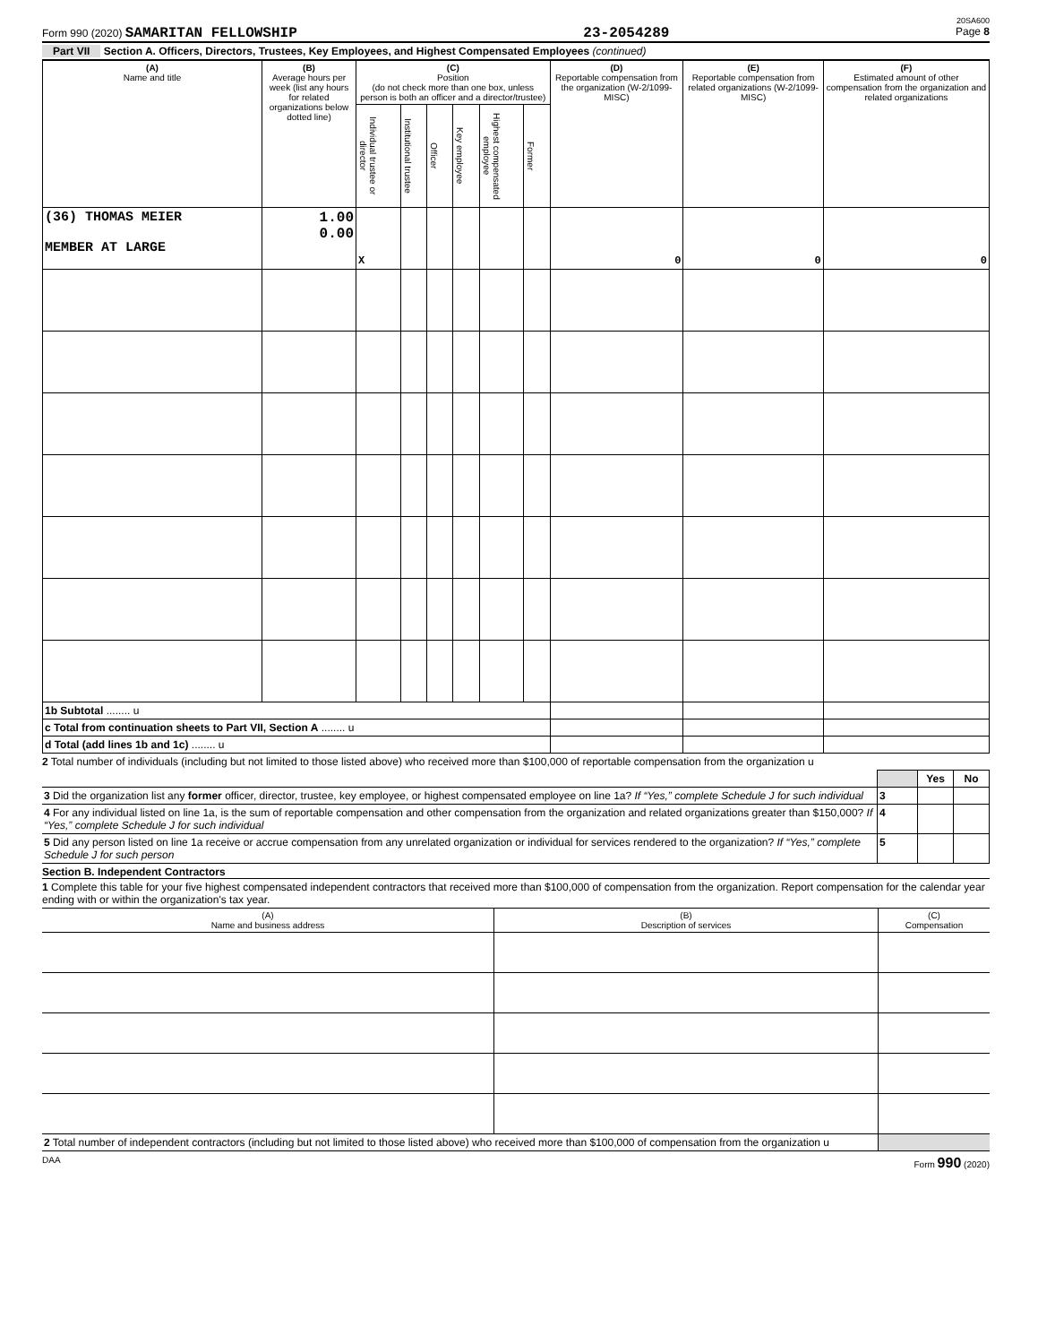20SA600
Form 990 (2020) SAMARITAN FELLOWSHIP 23-2054289 Page 8
Part VII Section A. Officers, Directors, Trustees, Key Employees, and Highest Compensated Employees (continued)
| (A) Name and title | (B) Average hours per week (list any hours for related organizations below dotted line) | (C) Position (do not check more than one box, unless person is both an officer and a director/trustee) | | | | | | (D) Reportable compensation from the organization (W-2/1099-MISC) | (E) Reportable compensation from related organizations (W-2/1099-MISC) | (F) Estimated amount of other compensation from the organization and related organizations |
| --- | --- | --- | --- | --- | --- | --- | --- | --- | --- | --- |
| | | Individual trustee or director | Institutional trustee | Officer | Key employee | Highest compensated employee | Former | | | |
| (36) THOMAS MEIER MEMBER AT LARGE | 1.00 0.00 | X | | | | | | 0 | 0 | 0 |
| 1b Subtotal ........ u | | | | | | | | | | |
| c Total from continuation sheets to Part VII, Section A ........ u | | | | | | | | | | |
| d Total (add lines 1b and 1c) ........ u | | | | | | | | | | |
2 Total number of individuals (including but not limited to those listed above) who received more than $100,000 of reportable compensation from the organization u
| | | Yes | No |
| 3 Did the organization list any former officer, director, trustee, key employee, or highest compensated employee on line 1a? If “Yes,” complete Schedule J for such individual | 3 | | |
| 4 For any individual listed on line 1a, is the sum of reportable compensation and other compensation from the organization and related organizations greater than $150,000? If “Yes,” complete Schedule J for such individual | 4 | | |
| 5 Did any person listed on line 1a receive or accrue compensation from any unrelated organization or individual for services rendered to the organization? If “Yes,” complete Schedule J for such person | 5 | | |
Section B. Independent Contractors
1 Complete this table for your five highest compensated independent contractors that received more than $100,000 of compensation from the organization. Report compensation for the calendar year ending with or within the organization's tax year.
| (A) Name and business address | (B) Description of services | (C) Compensation |
| --- | --- | --- |
| 2 Total number of independent contractors (including but not limited to those listed above) who received more than $100,000 of compensation from the organization u | | |
DAA Form 990 (2020)